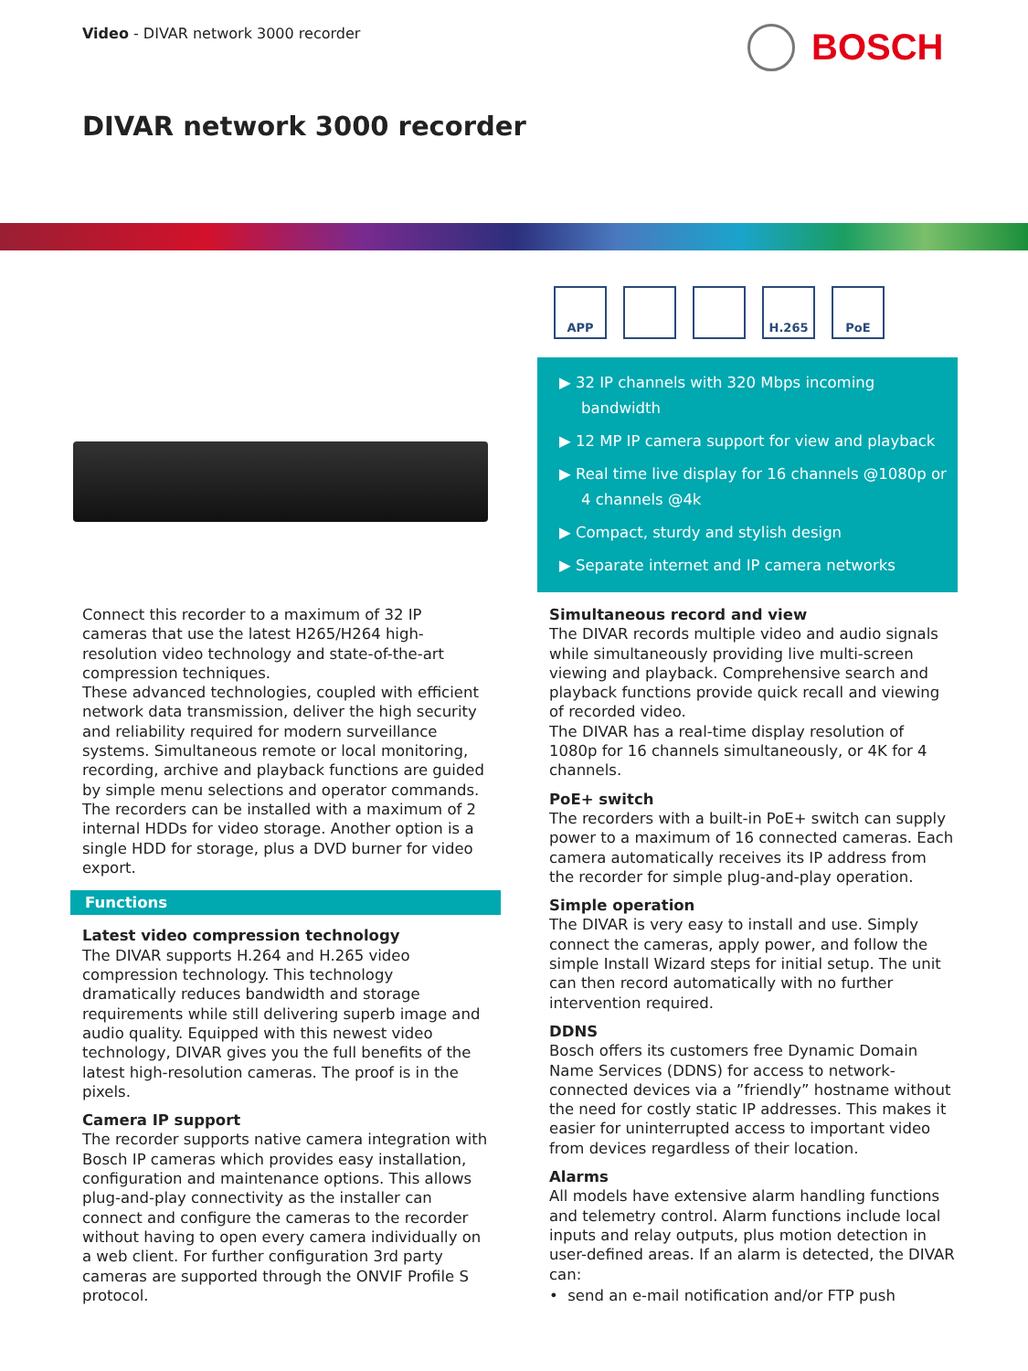Video - DIVAR network 3000 recorder
BOSCH
DIVAR network 3000 recorder
APP H.265 PoE
▶ 32 IP channels with 320 Mbps incoming bandwidth
▶ 12 MP IP camera support for view and playback
▶ Real time live display for 16 channels @1080p or 4 channels @4k
▶ Compact, sturdy and stylish design
▶ Separate internet and IP camera networks
Connect this recorder to a maximum of 32 IP cameras that use the latest H265/H264 high-resolution video technology and state-of-the-art compression techniques.
These advanced technologies, coupled with efficient network data transmission, deliver the high security and reliability required for modern surveillance systems. Simultaneous remote or local monitoring, recording, archive and playback functions are guided by simple menu selections and operator commands.
The recorders can be installed with a maximum of 2 internal HDDs for video storage. Another option is a single HDD for storage, plus a DVD burner for video export.
Functions
Latest video compression technology
The DIVAR supports H.264 and H.265 video compression technology. This technology dramatically reduces bandwidth and storage requirements while still delivering superb image and audio quality. Equipped with this newest video technology, DIVAR gives you the full benefits of the latest high-resolution cameras. The proof is in the pixels.
Camera IP support
The recorder supports native camera integration with Bosch IP cameras which provides easy installation, configuration and maintenance options. This allows plug-and-play connectivity as the installer can connect and configure the cameras to the recorder without having to open every camera individually on a web client. For further configuration 3rd party cameras are supported through the ONVIF Profile S protocol.
Simultaneous record and view
The DIVAR records multiple video and audio signals while simultaneously providing live multi-screen viewing and playback. Comprehensive search and playback functions provide quick recall and viewing of recorded video.
The DIVAR has a real-time display resolution of 1080p for 16 channels simultaneously, or 4K for 4 channels.
PoE+ switch
The recorders with a built-in PoE+ switch can supply power to a maximum of 16 connected cameras. Each camera automatically receives its IP address from the recorder for simple plug-and-play operation.
Simple operation
The DIVAR is very easy to install and use. Simply connect the cameras, apply power, and follow the simple Install Wizard steps for initial setup. The unit can then record automatically with no further intervention required.
DDNS
Bosch offers its customers free Dynamic Domain Name Services (DDNS) for access to network-connected devices via a ”friendly” hostname without the need for costly static IP addresses. This makes it easier for uninterrupted access to important video from devices regardless of their location.
Alarms
All models have extensive alarm handling functions and telemetry control. Alarm functions include local inputs and relay outputs, plus motion detection in user-defined areas. If an alarm is detected, the DIVAR can:
• send an e-mail notification and/or FTP push